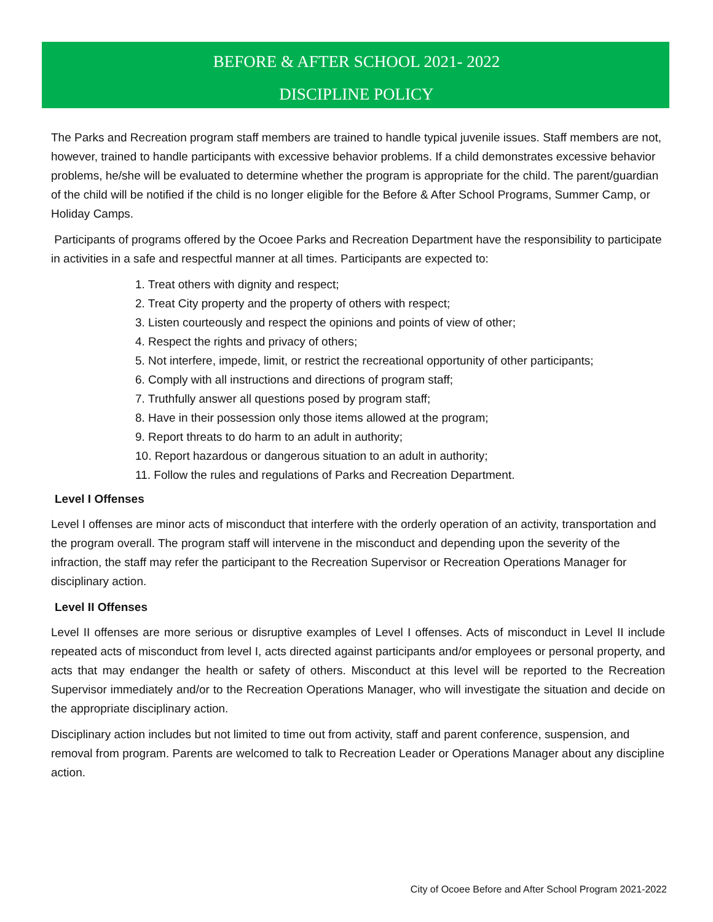BEFORE & AFTER SCHOOL 2021- 2022
DISCIPLINE POLICY
The Parks and Recreation program staff members are trained to handle typical juvenile issues. Staff members are not, however, trained to handle participants with excessive behavior problems. If a child demonstrates excessive behavior problems, he/she will be evaluated to determine whether the program is appropriate for the child. The parent/guardian of the child will be notified if the child is no longer eligible for the Before & After School Programs, Summer Camp, or Holiday Camps.
Participants of programs offered by the Ocoee Parks and Recreation Department have the responsibility to participate in activities in a safe and respectful manner at all times. Participants are expected to:
1. Treat others with dignity and respect;
2. Treat City property and the property of others with respect;
3. Listen courteously and respect the opinions and points of view of other;
4. Respect the rights and privacy of others;
5. Not interfere, impede, limit, or restrict the recreational opportunity of other participants;
6. Comply with all instructions and directions of program staff;
7. Truthfully answer all questions posed by program staff;
8. Have in their possession only those items allowed at the program;
9. Report threats to do harm to an adult in authority;
10. Report hazardous or dangerous situation to an adult in authority;
11. Follow the rules and regulations of Parks and Recreation Department.
Level I Offenses
Level I offenses are minor acts of misconduct that interfere with the orderly operation of an activity, transportation and the program overall. The program staff will intervene in the misconduct and depending upon the severity of the infraction, the staff may refer the participant to the Recreation Supervisor or Recreation Operations Manager for disciplinary action.
Level II Offenses
Level II offenses are more serious or disruptive examples of Level I offenses. Acts of misconduct in Level II include repeated acts of misconduct from level I, acts directed against participants and/or employees or personal property, and acts that may endanger the health or safety of others. Misconduct at this level will be reported to the Recreation Supervisor immediately and/or to the Recreation Operations Manager, who will investigate the situation and decide on the appropriate disciplinary action.
Disciplinary action includes but not limited to time out from activity, staff and parent conference, suspension, and removal from program. Parents are welcomed to talk to Recreation Leader or Operations Manager about any discipline action.
City of Ocoee Before and After School Program 2021-2022